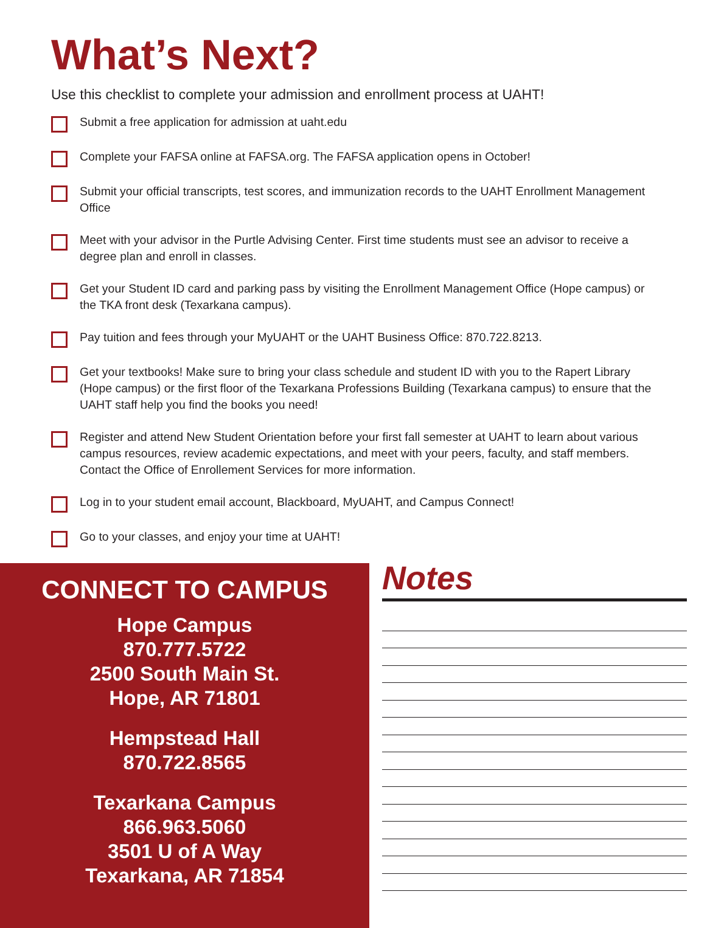What’s Next?
Use this checklist to complete your admission and enrollment process at UAHT!
Submit a free application for admission at uaht.edu
Complete your FAFSA online at FAFSA.org. The FAFSA application opens in October!
Submit your official transcripts, test scores, and immunization records to the UAHT Enrollment Management Office
Meet with your advisor in the Purtle Advising Center. First time students must see an advisor to receive a degree plan and enroll in classes.
Get your Student ID card and parking pass by visiting the Enrollment Management Office (Hope campus) or the TKA front desk (Texarkana campus).
Pay tuition and fees through your MyUAHT or the UAHT Business Office: 870.722.8213.
Get your textbooks! Make sure to bring your class schedule and student ID with you to the Rapert Library (Hope campus) or the first floor of the Texarkana Professions Building (Texarkana campus) to ensure that the UAHT staff help you find the books you need!
Register and attend New Student Orientation before your first fall semester at UAHT to learn about various campus resources, review academic expectations, and meet with your peers, faculty, and staff members. Contact the Office of Enrollement Services for more information.
Log in to your student email account, Blackboard, MyUAHT, and Campus Connect!
Go to your classes, and enjoy your time at UAHT!
CONNECT TO CAMPUS
Hope Campus
870.777.5722
2500 South Main St.
Hope, AR 71801
Hempstead Hall
870.722.8565
Texarkana Campus
866.963.5060
3501 U of A Way
Texarkana, AR 71854
Notes